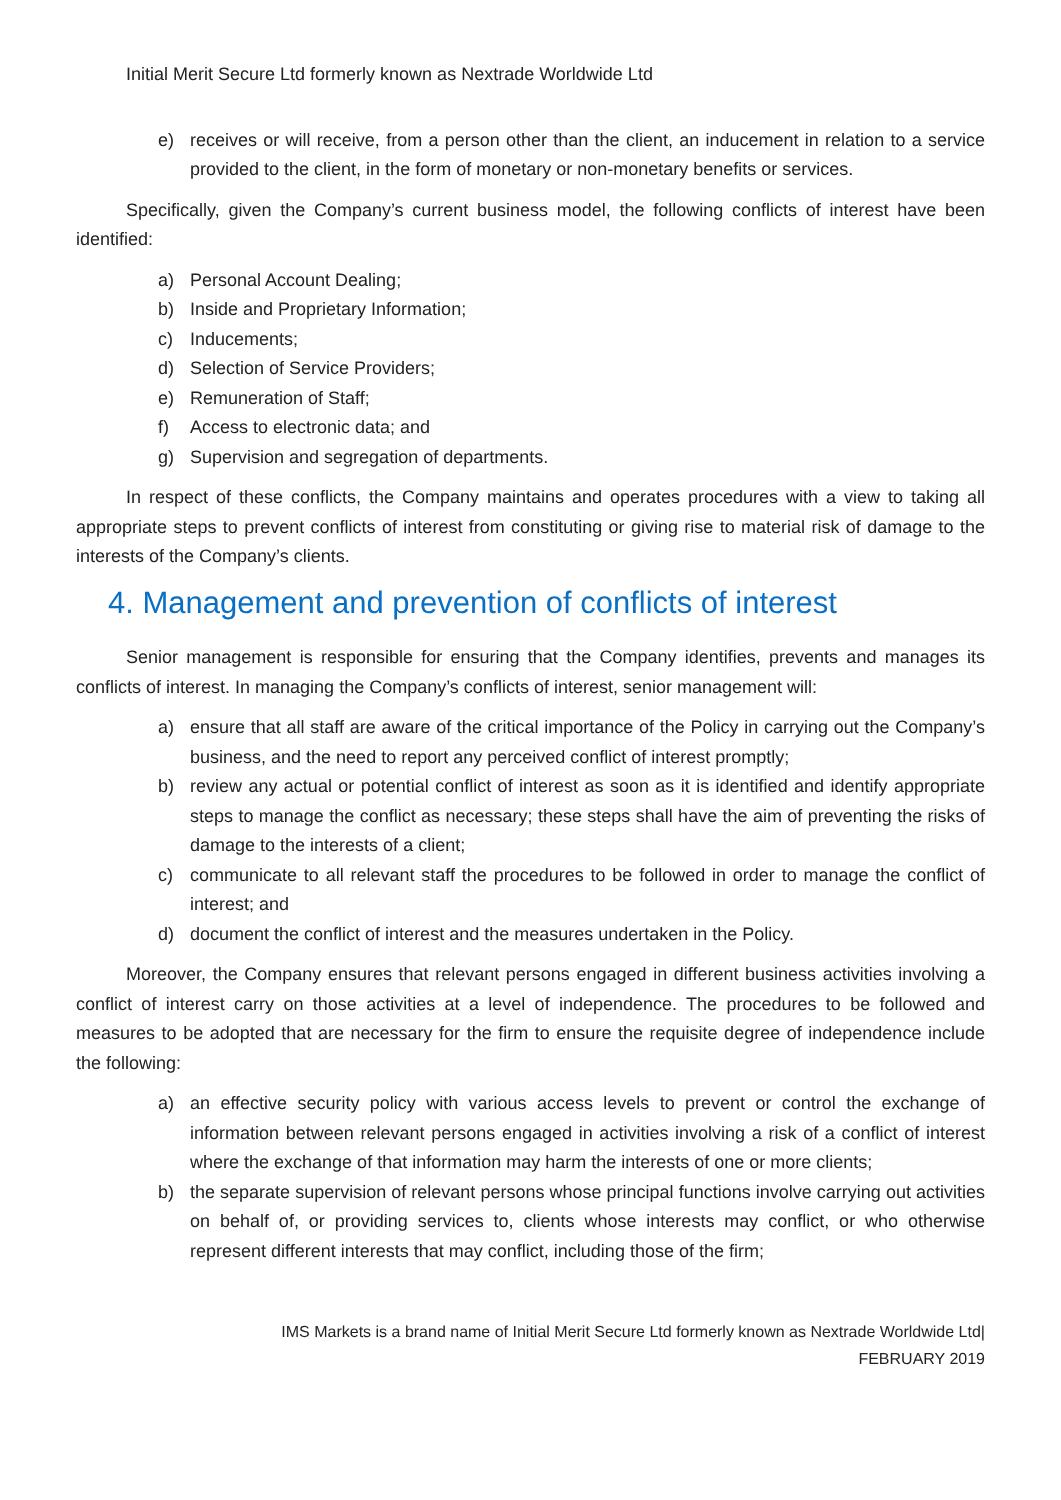Initial Merit Secure Ltd formerly known as Nextrade Worldwide Ltd
e) receives or will receive, from a person other than the client, an inducement in relation to a service provided to the client, in the form of monetary or non-monetary benefits or services.
Specifically, given the Company’s current business model, the following conflicts of interest have been identified:
a) Personal Account Dealing;
b) Inside and Proprietary Information;
c) Inducements;
d) Selection of Service Providers;
e) Remuneration of Staff;
f) Access to electronic data; and
g) Supervision and segregation of departments.
In respect of these conflicts, the Company maintains and operates procedures with a view to taking all appropriate steps to prevent conflicts of interest from constituting or giving rise to material risk of damage to the interests of the Company’s clients.
4. Management and prevention of conflicts of interest
Senior management is responsible for ensuring that the Company identifies, prevents and manages its conflicts of interest. In managing the Company’s conflicts of interest, senior management will:
a) ensure that all staff are aware of the critical importance of the Policy in carrying out the Company’s business, and the need to report any perceived conflict of interest promptly;
b) review any actual or potential conflict of interest as soon as it is identified and identify appropriate steps to manage the conflict as necessary; these steps shall have the aim of preventing the risks of damage to the interests of a client;
c) communicate to all relevant staff the procedures to be followed in order to manage the conflict of interest; and
d) document the conflict of interest and the measures undertaken in the Policy.
Moreover, the Company ensures that relevant persons engaged in different business activities involving a conflict of interest carry on those activities at a level of independence. The procedures to be followed and measures to be adopted that are necessary for the firm to ensure the requisite degree of independence include the following:
a) an effective security policy with various access levels to prevent or control the exchange of information between relevant persons engaged in activities involving a risk of a conflict of interest where the exchange of that information may harm the interests of one or more clients;
b) the separate supervision of relevant persons whose principal functions involve carrying out activities on behalf of, or providing services to, clients whose interests may conflict, or who otherwise represent different interests that may conflict, including those of the firm;
IMS Markets is a brand name of Initial Merit Secure Ltd formerly known as Nextrade Worldwide Ltd|
FEBRUARY 2019